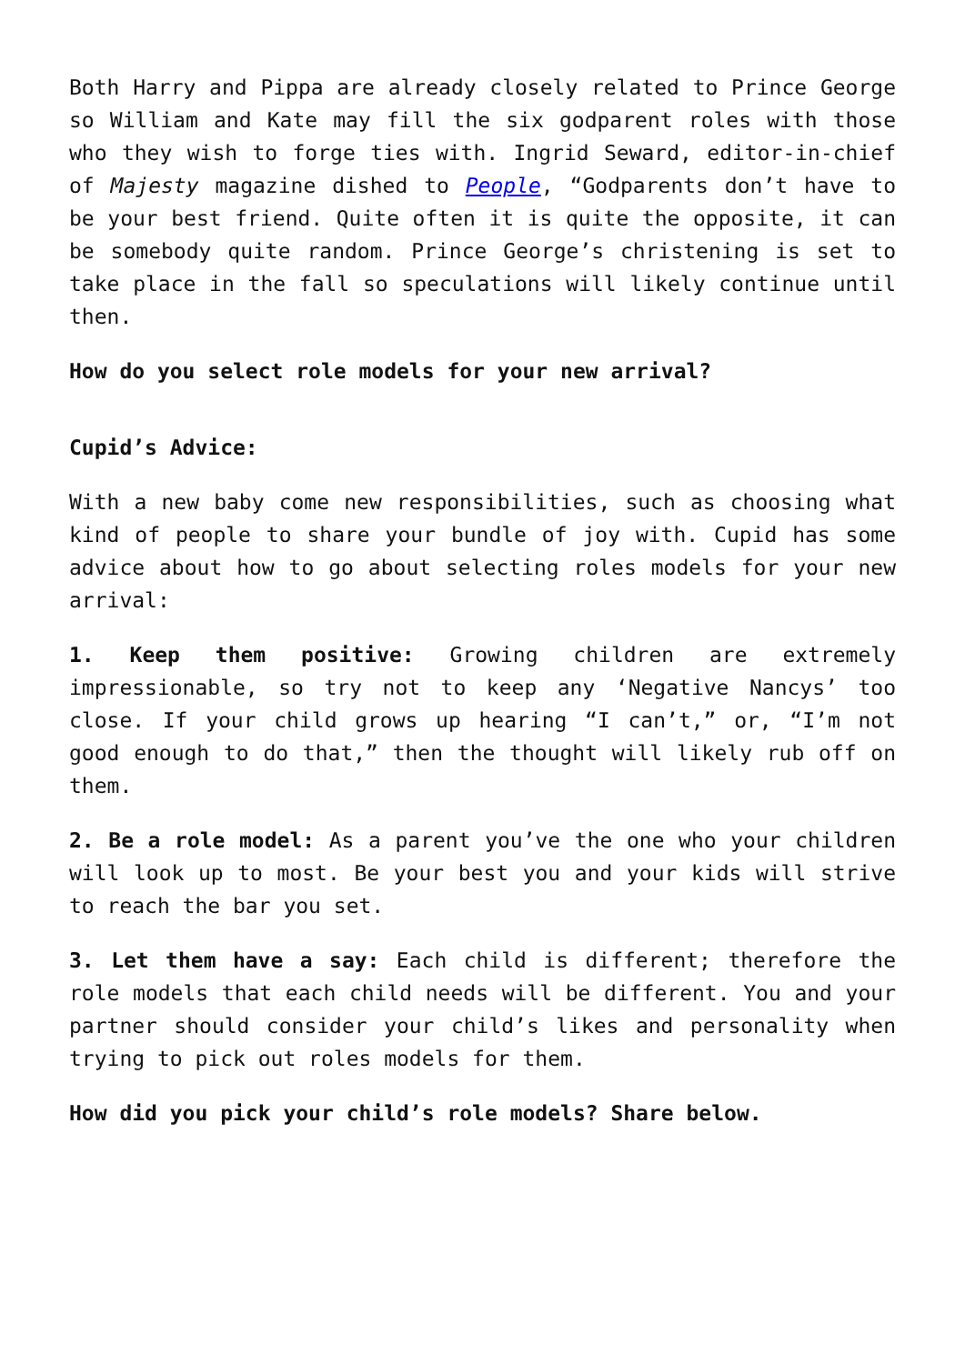Both Harry and Pippa are already closely related to Prince George so William and Kate may fill the six godparent roles with those who they wish to forge ties with. Ingrid Seward, editor-in-chief of Majesty magazine dished to People, “Godparents don’t have to be your best friend. Quite often it is quite the opposite, it can be somebody quite random. Prince George’s christening is set to take place in the fall so speculations will likely continue until then.
How do you select role models for your new arrival?
Cupid’s Advice:
With a new baby come new responsibilities, such as choosing what kind of people to share your bundle of joy with. Cupid has some advice about how to go about selecting roles models for your new arrival:
1. Keep them positive: Growing children are extremely impressionable, so try not to keep any ‘Negative Nancys’ too close. If your child grows up hearing “I can’t,” or, “I’m not good enough to do that,” then the thought will likely rub off on them.
2. Be a role model: As a parent you’ve the one who your children will look up to most. Be your best you and your kids will strive to reach the bar you set.
3. Let them have a say: Each child is different; therefore the role models that each child needs will be different. You and your partner should consider your child’s likes and personality when trying to pick out roles models for them.
How did you pick your child’s role models? Share below.